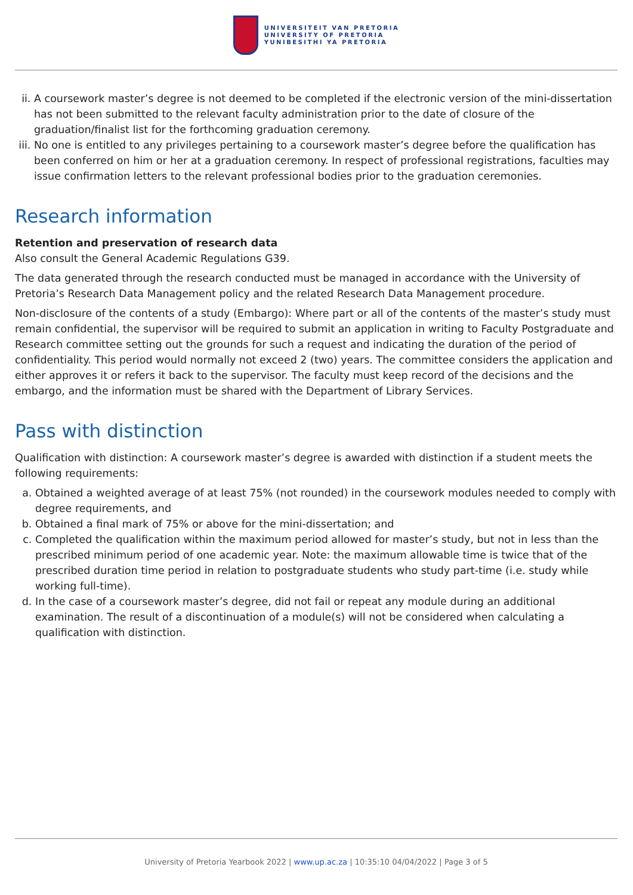UNIVERSITEIT VAN PRETORIA
UNIVERSITY OF PRETORIA
YUNIBESITHI YA PRETORIA
ii. A coursework master’s degree is not deemed to be completed if the electronic version of the mini-dissertation has not been submitted to the relevant faculty administration prior to the date of closure of the graduation/finalist list for the forthcoming graduation ceremony.
iii. No one is entitled to any privileges pertaining to a coursework master’s degree before the qualification has been conferred on him or her at a graduation ceremony. In respect of professional registrations, faculties may issue confirmation letters to the relevant professional bodies prior to the graduation ceremonies.
Research information
Retention and preservation of research data
Also consult the General Academic Regulations G39.
The data generated through the research conducted must be managed in accordance with the University of Pretoria’s Research Data Management policy and the related Research Data Management procedure.
Non-disclosure of the contents of a study (Embargo): Where part or all of the contents of the master’s study must remain confidential, the supervisor will be required to submit an application in writing to Faculty Postgraduate and Research committee setting out the grounds for such a request and indicating the duration of the period of confidentiality. This period would normally not exceed 2 (two) years. The committee considers the application and either approves it or refers it back to the supervisor. The faculty must keep record of the decisions and the embargo, and the information must be shared with the Department of Library Services.
Pass with distinction
Qualification with distinction: A coursework master’s degree is awarded with distinction if a student meets the following requirements:
a. Obtained a weighted average of at least 75% (not rounded) in the coursework modules needed to comply with degree requirements, and
b. Obtained a final mark of 75% or above for the mini-dissertation; and
c. Completed the qualification within the maximum period allowed for master’s study, but not in less than the prescribed minimum period of one academic year. Note: the maximum allowable time is twice that of the prescribed duration time period in relation to postgraduate students who study part-time (i.e. study while working full-time).
d. In the case of a coursework master’s degree, did not fail or repeat any module during an additional examination. The result of a discontinuation of a module(s) will not be considered when calculating a qualification with distinction.
University of Pretoria Yearbook 2022 | www.up.ac.za | 10:35:10 04/04/2022 | Page 3 of 5